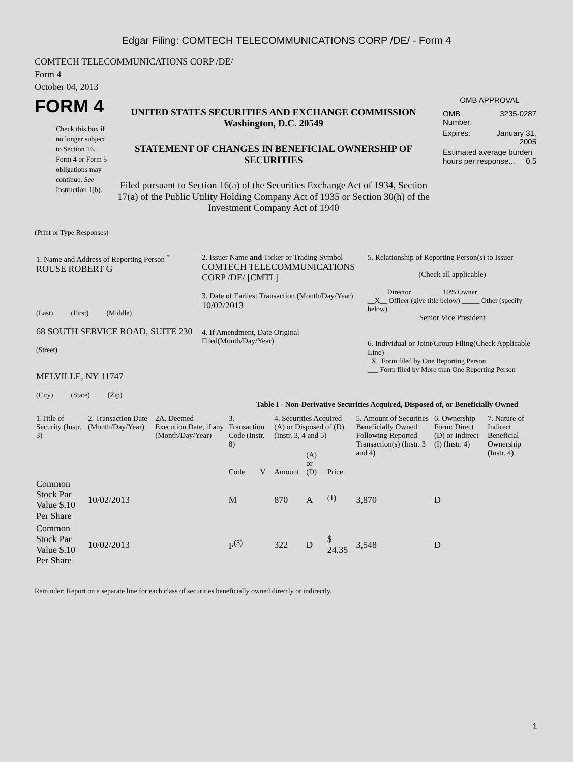Edgar Filing: COMTECH TELECOMMUNICATIONS CORP /DE/ - Form 4
COMTECH TELECOMMUNICATIONS CORP /DE/
Form 4
October 04, 2013
FORM 4
Check this box if no longer subject to Section 16. Form 4 or Form 5 obligations may continue. See Instruction 1(b).
UNITED STATES SECURITIES AND EXCHANGE COMMISSION
Washington, D.C. 20549
STATEMENT OF CHANGES IN BENEFICIAL OWNERSHIP OF SECURITIES
Filed pursuant to Section 16(a) of the Securities Exchange Act of 1934, Section 17(a) of the Public Utility Holding Company Act of 1935 or Section 30(h) of the Investment Company Act of 1940
OMB APPROVAL
| OMB Number: | 3235-0287 |
| Expires: | January 31, 2005 |
| Estimated average burden hours per response... 0.5 | |
(Print or Type Responses)
| 1. Name and Address of Reporting Person <sup>*</sup> ROUSE ROBERT G (Last) (First) (Middle) 68 SOUTH SERVICE ROAD, SUITE 230 (Street) MELVILLE, NY 11747 (City) (State) (Zip) | 2. Issuer Name and Ticker or Trading Symbol COMTECH TELECOMMUNICATIONS CORP /DE/ [CMTL] 3. Date of Earliest Transaction (Month/Day/Year) 10/02/2013 4. If Amendment, Date Original Filed(Month/Day/Year) | 5. Relationship of Reporting Person(s) to Issuer (Check all applicable) _____ Director _____ 10% Owner __X__ Officer (give title below) _____ Other (specify below) Senior Vice President 6. Individual or Joint/Group Filing(Check Applicable Line) _X_ Form filed by One Reporting Person ___ Form filed by More than One Reporting Person |
Table I - Non-Derivative Securities Acquired, Disposed of, or Beneficially Owned
| 1.Title of Security (Instr. 3) | 2. Transaction Date (Month/Day/Year) | 2A. Deemed Execution Date, if any (Month/Day/Year) | 3. Transaction Code (Instr. 8) | | 4. Securities Acquired (A) or Disposed of (D) (Instr. 3, 4 and 5) | | | 5. Amount of Securities Beneficially Owned Following Reported Transaction(s) (Instr. 3 and 4) | 6. Ownership Form: Direct (D) or Indirect (I) (Instr. 4) | 7. Nature of Indirect Beneficial Ownership (Instr. 4) |
| --- | --- | --- | --- | --- | --- | --- | --- | --- | --- | --- |
| | | | Code | V | Amount | (A) or (D) | Price | | | |
| Common Stock Par Value $.10 Per Share | 10/02/2013 | | M | | 870 | A | <sup>(1)</sup> | 3,870 | D | |
| Common Stock Par Value $.10 Per Share | 10/02/2013 | | F<sup>(3)</sup> | | 322 | D | $ 24.35 | 3,548 | D | |
Reminder: Report on a separate line for each class of securities beneficially owned directly or indirectly.
1